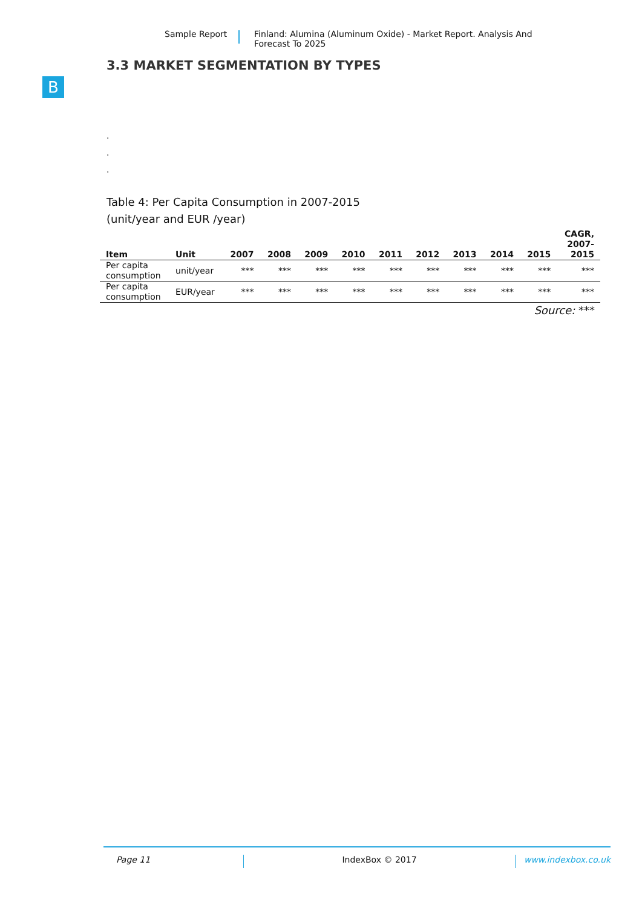Sample Report Finland: Alumina (Aluminum Oxide) - Market Report. Analysis And
Forecast To 2025
B
3.3 MARKET SEGMENTATION BY TYPES
.
.
.
Table 4: Per Capita Consumption in 2007-2015
(unit/year and EUR /year)
| Item | Unit | 2007 | 2008 | 2009 | 2010 | 2011 | 2012 | 2013 | 2014 | 2015 | CAGR, 2007- 2015 |
| --- | --- | --- | --- | --- | --- | --- | --- | --- | --- | --- | --- |
| Per capita consumption | unit/year | *** | *** | *** | *** | *** | *** | *** | *** | *** | *** |
| Per capita consumption | EUR/year | *** | *** | *** | *** | *** | *** | *** | *** | *** | *** |
Source: ***
Page 11 IndexBox © 2017 www.indexbox.co.uk